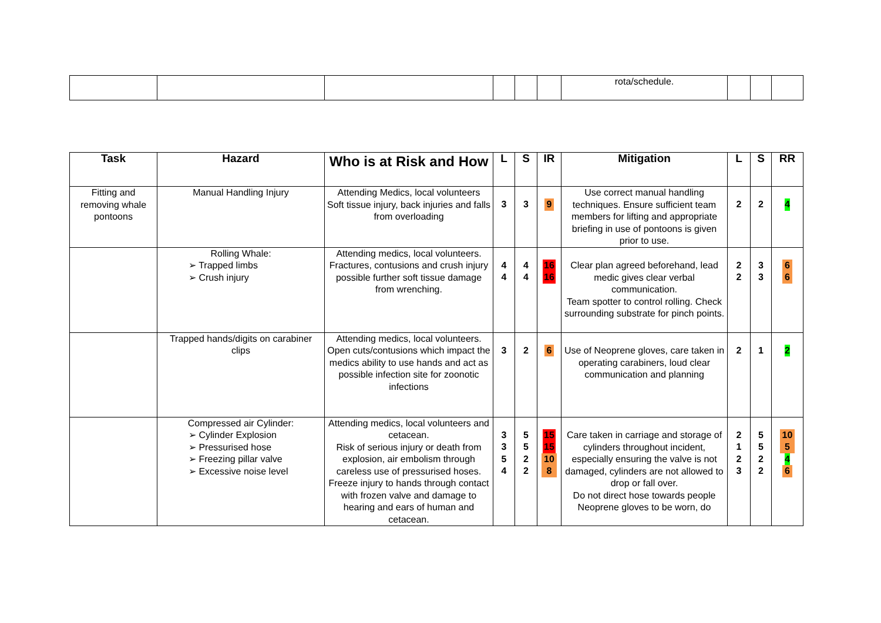| | | | | | | rota/schedule. | | | |
| Task | Hazard | Who is at Risk and How | L | S | IR | Mitigation | L | S | RR |
| --- | --- | --- | --- | --- | --- | --- | --- | --- | --- |
| Fitting and removing whale pontoons | Manual Handling Injury | Attending Medics, local volunteers Soft tissue injury, back injuries and falls from overloading | 3 | 3 | 9 | Use correct manual handling techniques. Ensure sufficient team members for lifting and appropriate briefing in use of pontoons is given prior to use. | 2 | 2 | 4 |
| | Rolling Whale: ➢ Trapped limbs ➢ Crush injury | Attending medics, local volunteers. Fractures, contusions and crush injury possible further soft tissue damage from wrenching. | 4 4 | 4 4 | 16 16 | Clear plan agreed beforehand, lead medic gives clear verbal communication. Team spotter to control rolling. Check surrounding substrate for pinch points. | 2 2 | 3 3 | 6 6 |
| | Trapped hands/digits on carabiner clips | Attending medics, local volunteers. Open cuts/contusions which impact the medics ability to use hands and act as possible infection site for zoonotic infections | 3 | 2 | 6 | Use of Neoprene gloves, care taken in operating carabiners, loud clear communication and planning | 2 | 1 | 2 |
| | Compressed air Cylinder: ➢ Cylinder Explosion ➢ Pressurised hose ➢ Freezing pillar valve ➢ Excessive noise level | Attending medics, local volunteers and cetacean. Risk of serious injury or death from explosion, air embolism through careless use of pressurised hoses. Freeze injury to hands through contact with frozen valve and damage to hearing and ears of human and cetacean. | 3 3 5 4 | 5 5 2 2 | 15 15 10 8 | Care taken in carriage and storage of cylinders throughout incident, especially ensuring the valve is not damaged, cylinders are not allowed to drop or fall over. Do not direct hose towards people Neoprene gloves to be worn, do | 2 1 2 3 | 5 5 2 2 | 10 5 4 6 |